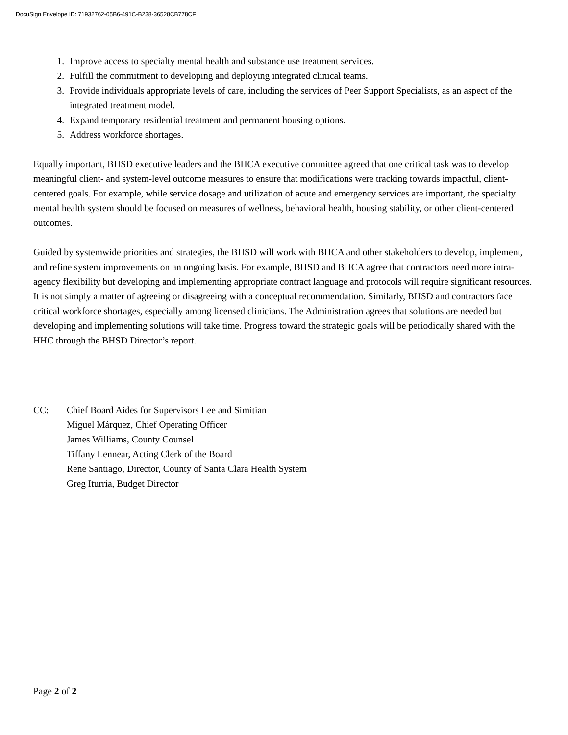DocuSign Envelope ID: 71932762-05B6-491C-B238-36528CB778CF
1. Improve access to specialty mental health and substance use treatment services.
2. Fulfill the commitment to developing and deploying integrated clinical teams.
3. Provide individuals appropriate levels of care, including the services of Peer Support Specialists, as an aspect of the integrated treatment model.
4. Expand temporary residential treatment and permanent housing options.
5. Address workforce shortages.
Equally important, BHSD executive leaders and the BHCA executive committee agreed that one critical task was to develop meaningful client- and system-level outcome measures to ensure that modifications were tracking towards impactful, client-centered goals. For example, while service dosage and utilization of acute and emergency services are important, the specialty mental health system should be focused on measures of wellness, behavioral health, housing stability, or other client-centered outcomes.
Guided by systemwide priorities and strategies, the BHSD will work with BHCA and other stakeholders to develop, implement, and refine system improvements on an ongoing basis. For example, BHSD and BHCA agree that contractors need more intra-agency flexibility but developing and implementing appropriate contract language and protocols will require significant resources. It is not simply a matter of agreeing or disagreeing with a conceptual recommendation. Similarly, BHSD and contractors face critical workforce shortages, especially among licensed clinicians. The Administration agrees that solutions are needed but developing and implementing solutions will take time. Progress toward the strategic goals will be periodically shared with the HHC through the BHSD Director’s report.
CC: Chief Board Aides for Supervisors Lee and Simitian
Miguel Márquez, Chief Operating Officer
James Williams, County Counsel
Tiffany Lennear, Acting Clerk of the Board
Rene Santiago, Director, County of Santa Clara Health System
Greg Iturria, Budget Director
Page 2 of 2